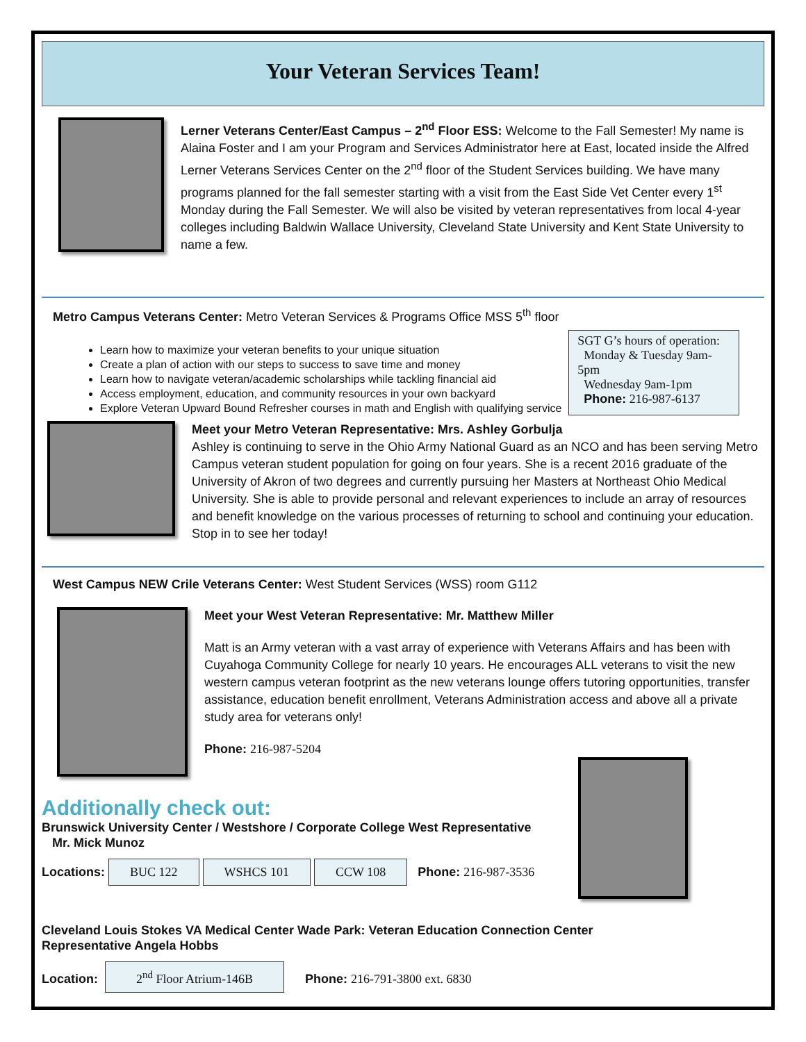Your Veteran Services Team!
Lerner Veterans Center/East Campus – 2<sup>nd</sup> Floor ESS: Welcome to the Fall Semester! My name is Alaina Foster and I am your Program and Services Administrator here at East, located inside the Alfred Lerner Veterans Services Center on the 2<sup>nd</sup> floor of the Student Services building. We have many programs planned for the fall semester starting with a visit from the East Side Vet Center every 1<sup>st</sup> Monday during the Fall Semester. We will also be visited by veteran representatives from local 4-year colleges including Baldwin Wallace University, Cleveland State University and Kent State University to name a few.
Metro Campus Veterans Center: Metro Veteran Services & Programs Office MSS 5<sup>th</sup> floor
Learn how to maximize your veteran benefits to your unique situation
Create a plan of action with our steps to success to save time and money
Learn how to navigate veteran/academic scholarships while tackling financial aid
Access employment, education, and community resources in your own backyard
Explore Veteran Upward Bound Refresher courses in math and English with qualifying service
SGT G’s hours of operation:
Monday & Tuesday 9am-5pm
Wednesday 9am-1pm
Phone: 216-987-6137
Meet your Metro Veteran Representative: Mrs. Ashley Gorbulja
Ashley is continuing to serve in the Ohio Army National Guard as an NCO and has been serving Metro Campus veteran student population for going on four years. She is a recent 2016 graduate of the University of Akron of two degrees and currently pursuing her Masters at Northeast Ohio Medical University. She is able to provide personal and relevant experiences to include an array of resources and benefit knowledge on the various processes of returning to school and continuing your education. Stop in to see her today!
West Campus NEW Crile Veterans Center: West Student Services (WSS) room G112
Meet your West Veteran Representative: Mr. Matthew Miller
Matt is an Army veteran with a vast array of experience with Veterans Affairs and has been with Cuyahoga Community College for nearly 10 years. He encourages ALL veterans to visit the new western campus veteran footprint as the new veterans lounge offers tutoring opportunities, transfer assistance, education benefit enrollment, Veterans Administration access and above all a private study area for veterans only!
Phone: 216-987-5204
Additionally check out:
Brunswick University Center / Westshore / Corporate College West Representative
Mr. Mick Munoz
Locations: BUC 122 WSHCS 101 CCW 108 Phone: 216-987-3536
Cleveland Louis Stokes VA Medical Center Wade Park: Veteran Education Connection Center
Representative Angela Hobbs
Location: 2<sup>nd</sup> Floor Atrium-146B Phone: 216-791-3800 ext. 6830